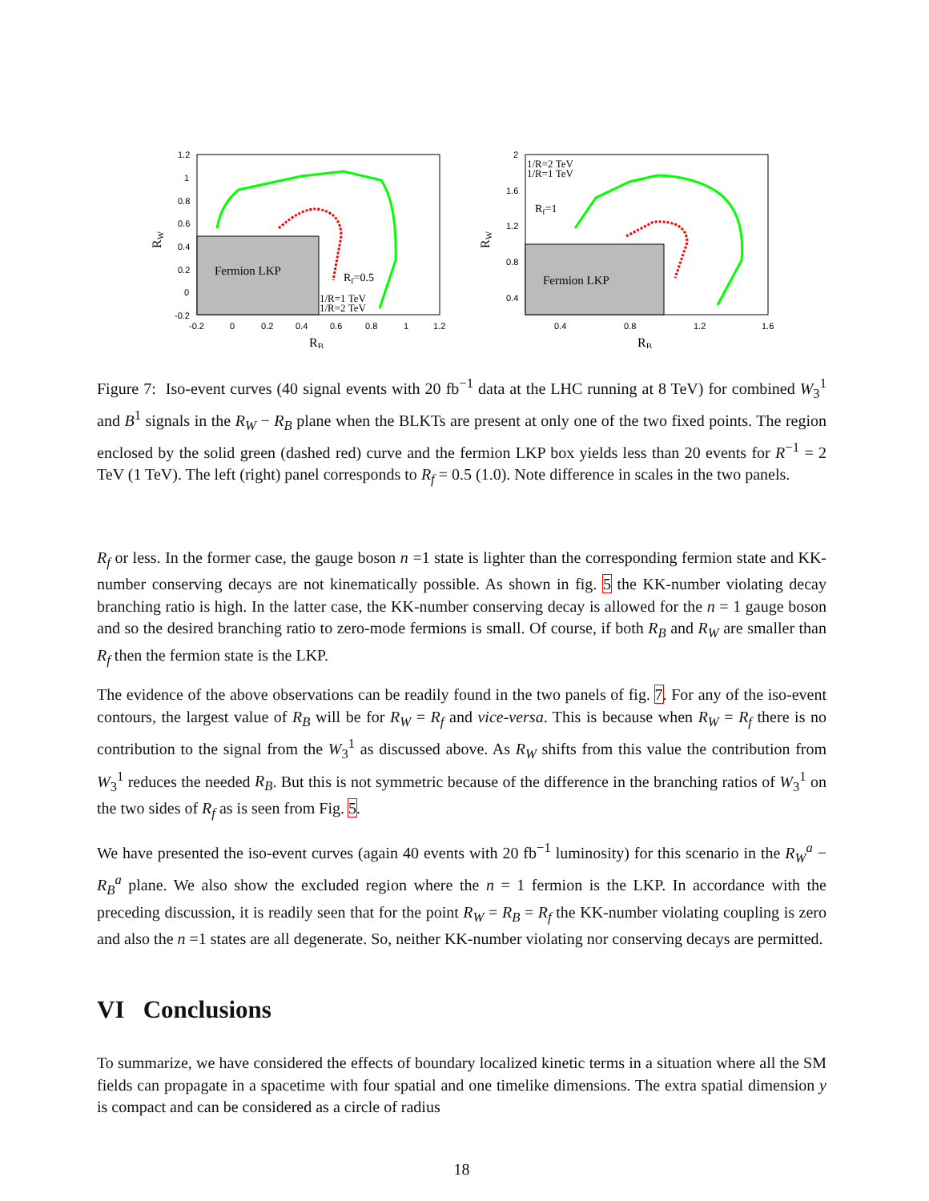Fermion LKP
Rf=0.5
1/R=1 TeV
1/R=2 TeV
1.2
1
0.8
0.6
0.4
0.2
0
-0.2
-0.2
0
0.2
0.4
0.6
0.8
1
1.2
RB
RW
Fermion LKP
1/R=2 TeV
1/R=1 TeV
Rf=1
2
1.6
1.2
0.8
0.4
0.4
0.8
1.2
1.6
RB
RW
Figure 7: Iso-event curves (40 signal events with 20 fb<sup>−1</sup> data at the LHC running at 8 TeV) for combined W<sub>3</sub><sup>1</sup> and B<sup>1</sup> signals in the R<sub>W</sub> − R<sub>B</sub> plane when the BLKTs are present at only one of the two fixed points. The region enclosed by the solid green (dashed red) curve and the fermion LKP box yields less than 20 events for R<sup>−1</sup> = 2 TeV (1 TeV). The left (right) panel corresponds to R<sub>f</sub> = 0.5 (1.0). Note difference in scales in the two panels.
R<sub>f</sub> or less. In the former case, the gauge boson n =1 state is lighter than the corresponding fermion state and KK-number conserving decays are not kinematically possible. As shown in fig. 5 the KK-number violating decay branching ratio is high. In the latter case, the KK-number conserving decay is allowed for the n = 1 gauge boson and so the desired branching ratio to zero-mode fermions is small. Of course, if both R<sub>B</sub> and R<sub>W</sub> are smaller than R<sub>f</sub> then the fermion state is the LKP.
The evidence of the above observations can be readily found in the two panels of fig. 7. For any of the iso-event contours, the largest value of R<sub>B</sub> will be for R<sub>W</sub> = R<sub>f</sub> and vice-versa. This is because when R<sub>W</sub> = R<sub>f</sub> there is no contribution to the signal from the W<sub>3</sub><sup>1</sup> as discussed above. As R<sub>W</sub> shifts from this value the contribution from W<sub>3</sub><sup>1</sup> reduces the needed R<sub>B</sub>. But this is not symmetric because of the difference in the branching ratios of W<sub>3</sub><sup>1</sup> on the two sides of R<sub>f</sub> as is seen from Fig. 5.
We have presented the iso-event curves (again 40 events with 20 fb<sup>−1</sup> luminosity) for this scenario in the R<sub>W</sub><sup>a</sup> − R<sub>B</sub><sup>a</sup> plane. We also show the excluded region where the n = 1 fermion is the LKP. In accordance with the preceding discussion, it is readily seen that for the point R<sub>W</sub> = R<sub>B</sub> = R<sub>f</sub> the KK-number violating coupling is zero and also the n =1 states are all degenerate. So, neither KK-number violating nor conserving decays are permitted.
VI Conclusions
To summarize, we have considered the effects of boundary localized kinetic terms in a situation where all the SM fields can propagate in a spacetime with four spatial and one timelike dimensions. The extra spatial dimension y is compact and can be considered as a circle of radius
18